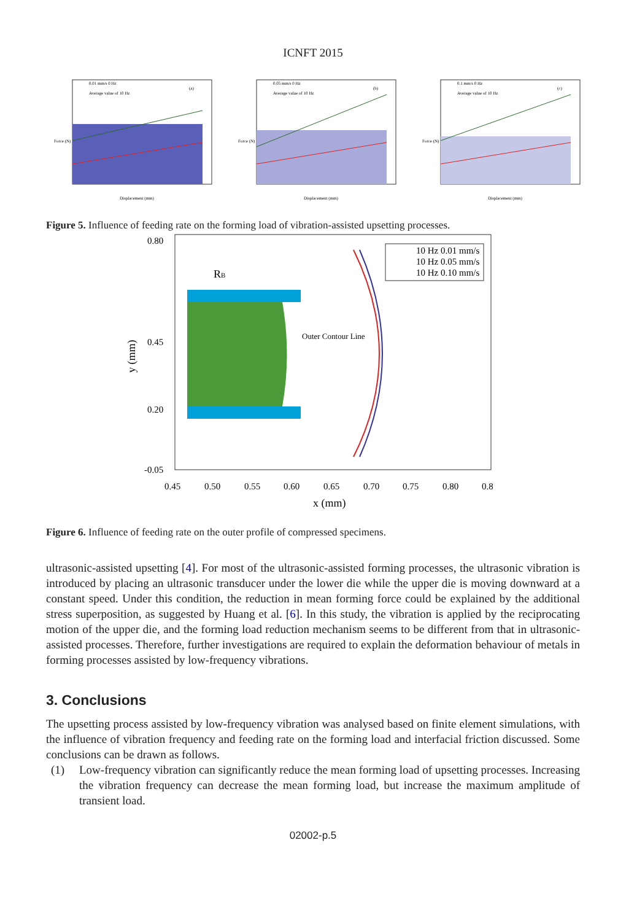ICNFT 2015
(a)
0.01 mm/s 0 Hz
Average value of 10 Hz
Displacement (mm)
Force (N)
(b)
0.05 mm/s 0 Hz
Average value of 10 Hz
Displacement (mm)
Force (N)
(c)
0.1 mm/s 0 Hz
Average value of 10 Hz
Displacement (mm)
Force (N)
Figure 5. Influence of feeding rate on the forming load of vibration-assisted upsetting processes.
0.80
0.45
0.20
-0.05
0.45
0.50
0.55
0.60
0.65
0.70
0.75
0.80
0.8
x (mm)
y (mm)
RB
Outer Contour Line
10 Hz 0.01 mm/s
10 Hz 0.05 mm/s
10 Hz 0.10 mm/s
Figure 6. Influence of feeding rate on the outer profile of compressed specimens.
ultrasonic-assisted upsetting [4]. For most of the ultrasonic-assisted forming processes, the ultrasonic vibration is introduced by placing an ultrasonic transducer under the lower die while the upper die is moving downward at a constant speed. Under this condition, the reduction in mean forming force could be explained by the additional stress superposition, as suggested by Huang et al. [6]. In this study, the vibration is applied by the reciprocating motion of the upper die, and the forming load reduction mechanism seems to be different from that in ultrasonic-assisted processes. Therefore, further investigations are required to explain the deformation behaviour of metals in forming processes assisted by low-frequency vibrations.
3. Conclusions
The upsetting process assisted by low-frequency vibration was analysed based on finite element simulations, with the influence of vibration frequency and feeding rate on the forming load and interfacial friction discussed. Some conclusions can be drawn as follows.
(1) Low-frequency vibration can significantly reduce the mean forming load of upsetting processes. Increasing the vibration frequency can decrease the mean forming load, but increase the maximum amplitude of transient load.
02002-p.5